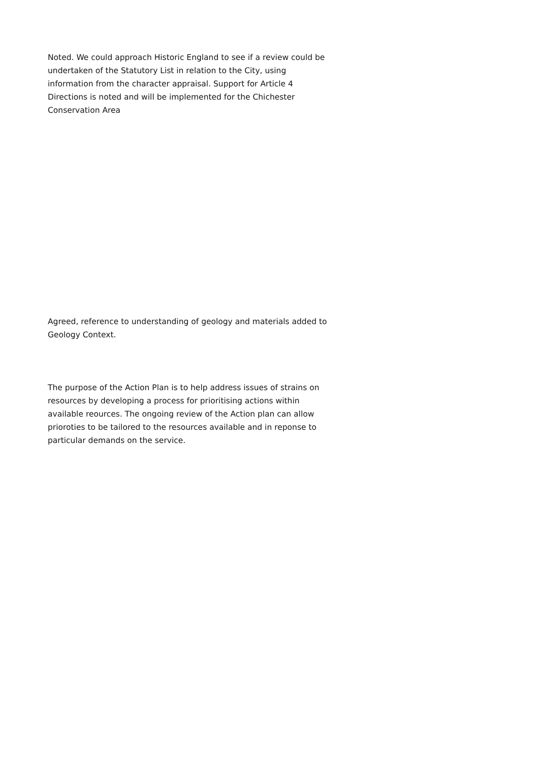Noted. We could approach Historic England to see if a review could be undertaken of the Statutory List in relation to the City, using information from the character appraisal. Support for Article 4 Directions is noted and will be implemented for the Chichester Conservation Area
Agreed, reference to understanding of geology and materials added to Geology Context.
The purpose of the Action Plan is to help address issues of strains on resources by developing a process for prioritising actions within available reources. The ongoing review of the Action plan can allow prioroties to be tailored to the resources available and in reponse to particular demands on the service.